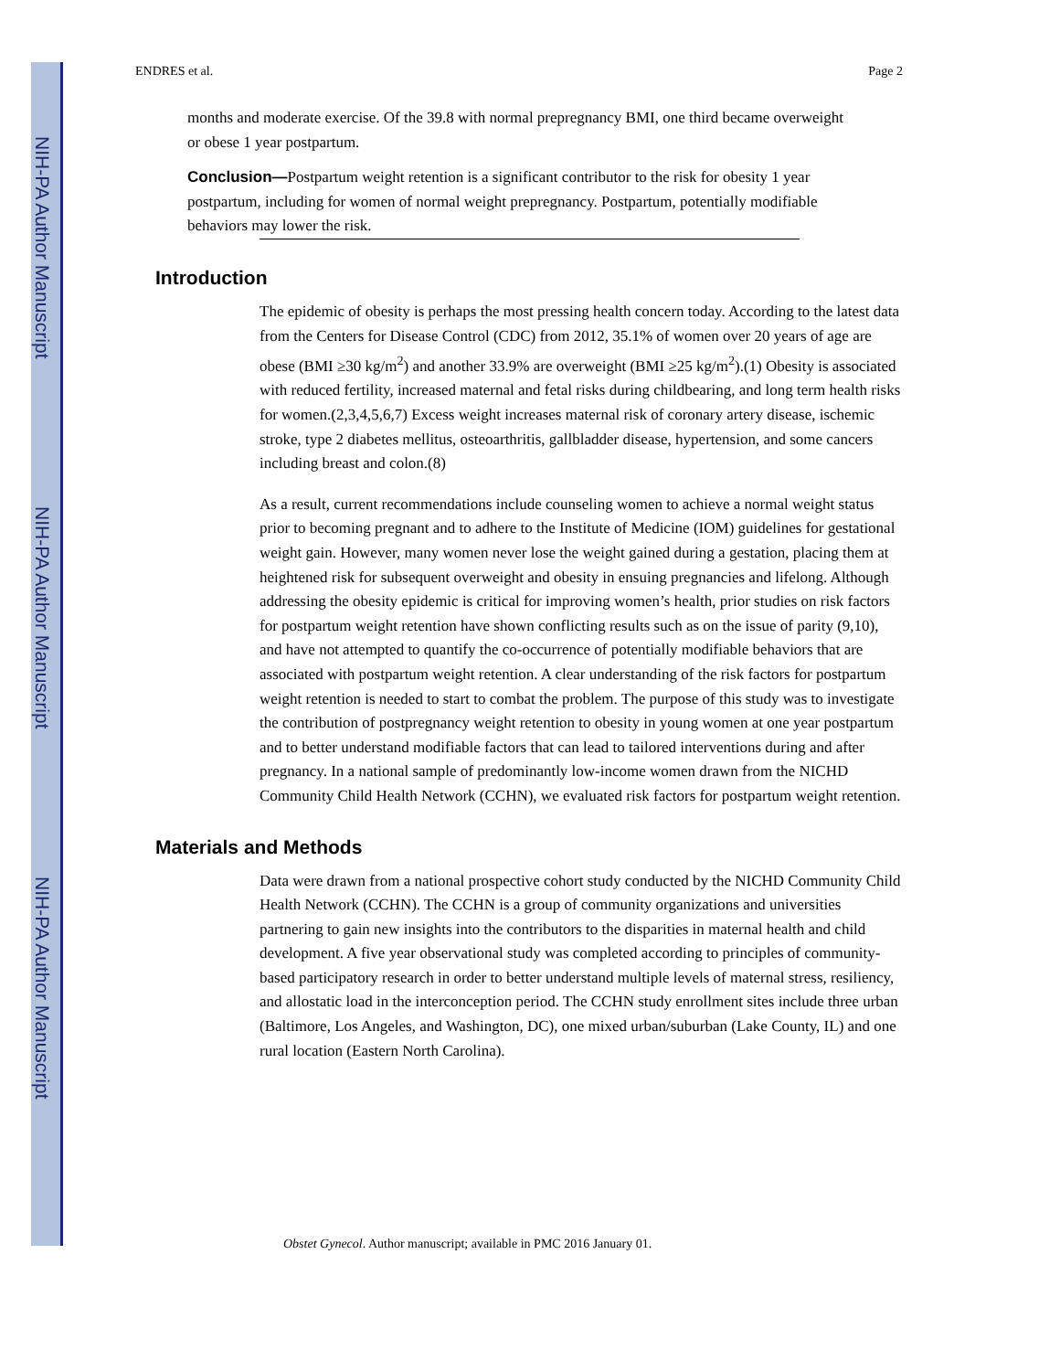NIH-PA Author Manuscript
NIH-PA Author Manuscript
NIH-PA Author Manuscript
ENDRES et al. Page 2
months and moderate exercise. Of the 39.8 with normal prepregnancy BMI, one third became overweight or obese 1 year postpartum.
Conclusion—Postpartum weight retention is a significant contributor to the risk for obesity 1 year postpartum, including for women of normal weight prepregnancy. Postpartum, potentially modifiable behaviors may lower the risk.
Introduction
The epidemic of obesity is perhaps the most pressing health concern today. According to the latest data from the Centers for Disease Control (CDC) from 2012, 35.1% of women over 20 years of age are obese (BMI ≥30 kg/m<sup>2</sup>) and another 33.9% are overweight (BMI ≥25 kg/m<sup>2</sup>).(1) Obesity is associated with reduced fertility, increased maternal and fetal risks during childbearing, and long term health risks for women.(2,3,4,5,6,7) Excess weight increases maternal risk of coronary artery disease, ischemic stroke, type 2 diabetes mellitus, osteoarthritis, gallbladder disease, hypertension, and some cancers including breast and colon.(8)
As a result, current recommendations include counseling women to achieve a normal weight status prior to becoming pregnant and to adhere to the Institute of Medicine (IOM) guidelines for gestational weight gain. However, many women never lose the weight gained during a gestation, placing them at heightened risk for subsequent overweight and obesity in ensuing pregnancies and lifelong. Although addressing the obesity epidemic is critical for improving women’s health, prior studies on risk factors for postpartum weight retention have shown conflicting results such as on the issue of parity (9,10), and have not attempted to quantify the co-occurrence of potentially modifiable behaviors that are associated with postpartum weight retention. A clear understanding of the risk factors for postpartum weight retention is needed to start to combat the problem. The purpose of this study was to investigate the contribution of postpregnancy weight retention to obesity in young women at one year postpartum and to better understand modifiable factors that can lead to tailored interventions during and after pregnancy. In a national sample of predominantly low-income women drawn from the NICHD Community Child Health Network (CCHN), we evaluated risk factors for postpartum weight retention.
Materials and Methods
Data were drawn from a national prospective cohort study conducted by the NICHD Community Child Health Network (CCHN). The CCHN is a group of community organizations and universities partnering to gain new insights into the contributors to the disparities in maternal health and child development. A five year observational study was completed according to principles of community-based participatory research in order to better understand multiple levels of maternal stress, resiliency, and allostatic load in the interconception period. The CCHN study enrollment sites include three urban (Baltimore, Los Angeles, and Washington, DC), one mixed urban/suburban (Lake County, IL) and one rural location (Eastern North Carolina).
Obstet Gynecol. Author manuscript; available in PMC 2016 January 01.